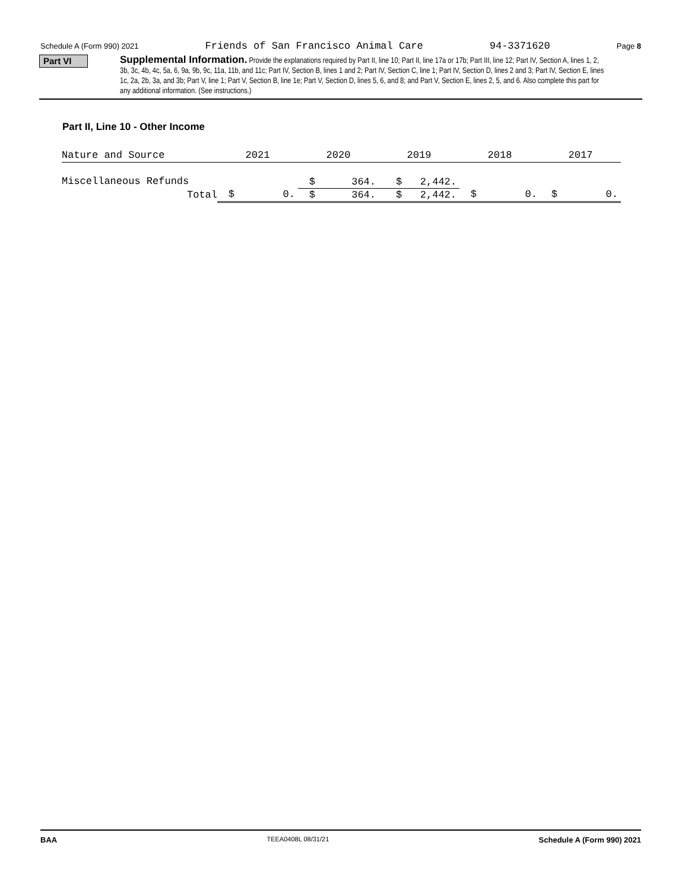Schedule A (Form 990) 2021 Friends of San Francisco Animal Care 94-3371620 Page 8
Part VI
Supplemental Information. Provide the explanations required by Part II, line 10; Part II, line 17a or 17b; Part III, line 12; Part IV, Section A, lines 1, 2, 3b, 3c, 4b, 4c, 5a, 6, 9a, 9b, 9c, 11a, 11b, and 11c; Part IV, Section B, lines 1 and 2; Part IV, Section C, line 1; Part IV, Section D, lines 2 and 3; Part IV, Section E, lines 1c, 2a, 2b, 3a, and 3b; Part V, line 1; Part V, Section B, line 1e; Part V, Section D, lines 5, 6, and 8; and Part V, Section E, lines 2, 5, and 6. Also complete this part for any additional information. (See instructions.)
Part II, Line 10 - Other Income
| Nature and Source | 2021 | 2020 | 2019 | 2018 | 2017 |
| Miscellaneous Refunds | | $ 364. | $ 2,442. | | |
| Total | $ 0. | $ 364. | $ 2,442. | $ 0. | $ 0. |
BAA TEEA0408L 08/31/21 Schedule A (Form 990) 2021